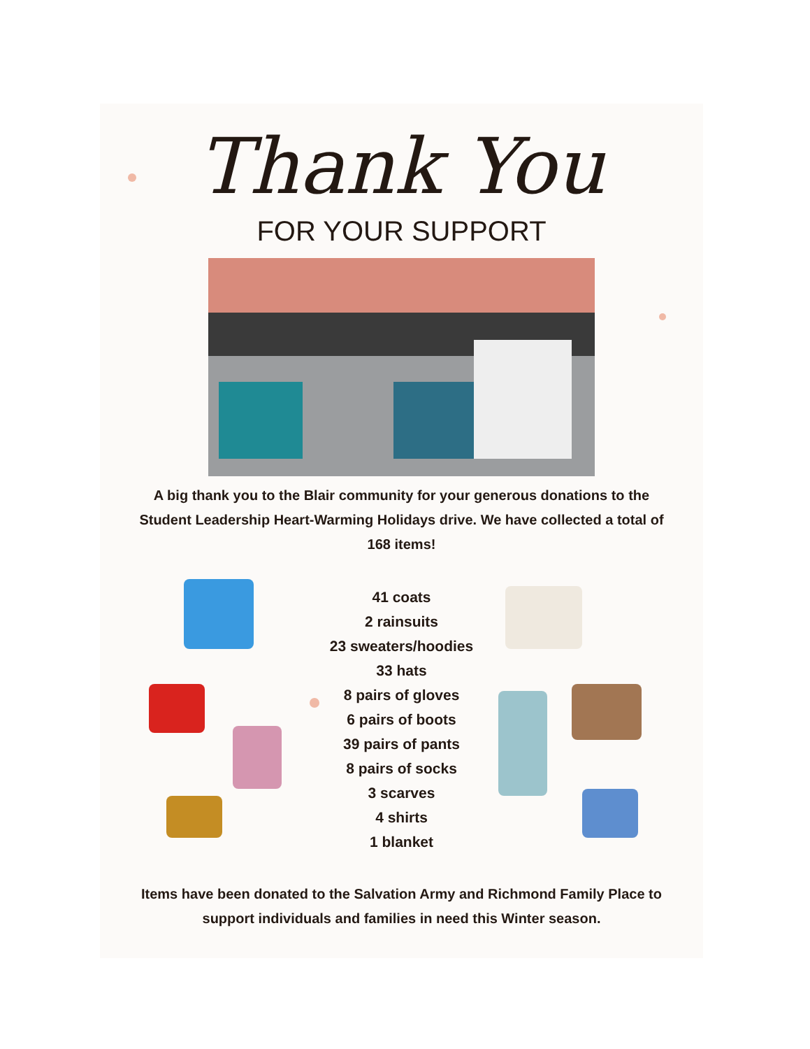Thank You
FOR YOUR SUPPORT
A big thank you to the Blair community for your generous donations to the Student Leadership Heart-Warming Holidays drive. We have collected a total of 168 items!
41 coats
2 rainsuits
23 sweaters/hoodies
33 hats
8 pairs of gloves
6 pairs of boots
39 pairs of pants
8 pairs of socks
3 scarves
4 shirts
1 blanket
Items have been donated to the Salvation Army and Richmond Family Place to support individuals and families in need this Winter season.